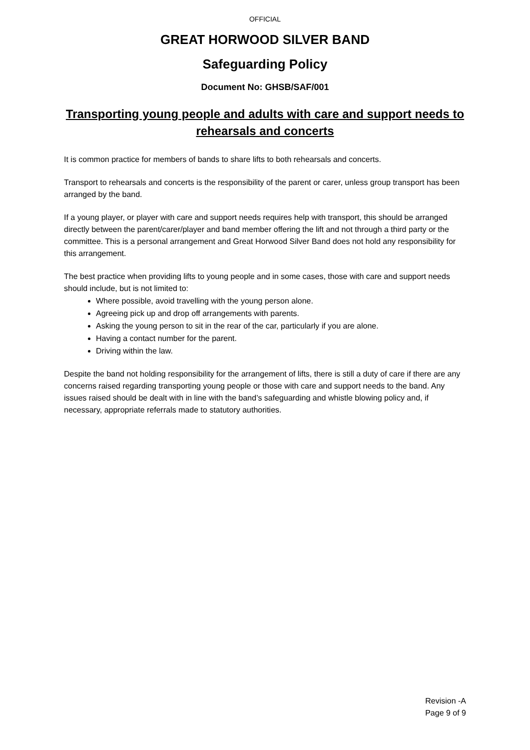OFFICIAL
GREAT HORWOOD SILVER BAND
Safeguarding Policy
Document No: GHSB/SAF/001
Transporting young people and adults with care and support needs to rehearsals and concerts
It is common practice for members of bands to share lifts to both rehearsals and concerts.
Transport to rehearsals and concerts is the responsibility of the parent or carer, unless group transport has been arranged by the band.
If a young player, or player with care and support needs requires help with transport, this should be arranged directly between the parent/carer/player and band member offering the lift and not through a third party or the committee. This is a personal arrangement and Great Horwood Silver Band does not hold any responsibility for this arrangement.
The best practice when providing lifts to young people and in some cases, those with care and support needs should include, but is not limited to:
Where possible, avoid travelling with the young person alone.
Agreeing pick up and drop off arrangements with parents.
Asking the young person to sit in the rear of the car, particularly if you are alone.
Having a contact number for the parent.
Driving within the law.
Despite the band not holding responsibility for the arrangement of lifts, there is still a duty of care if there are any concerns raised regarding transporting young people or those with care and support needs to the band. Any issues raised should be dealt with in line with the band’s safeguarding and whistle blowing policy and, if necessary, appropriate referrals made to statutory authorities.
Revision -A
Page 9 of 9